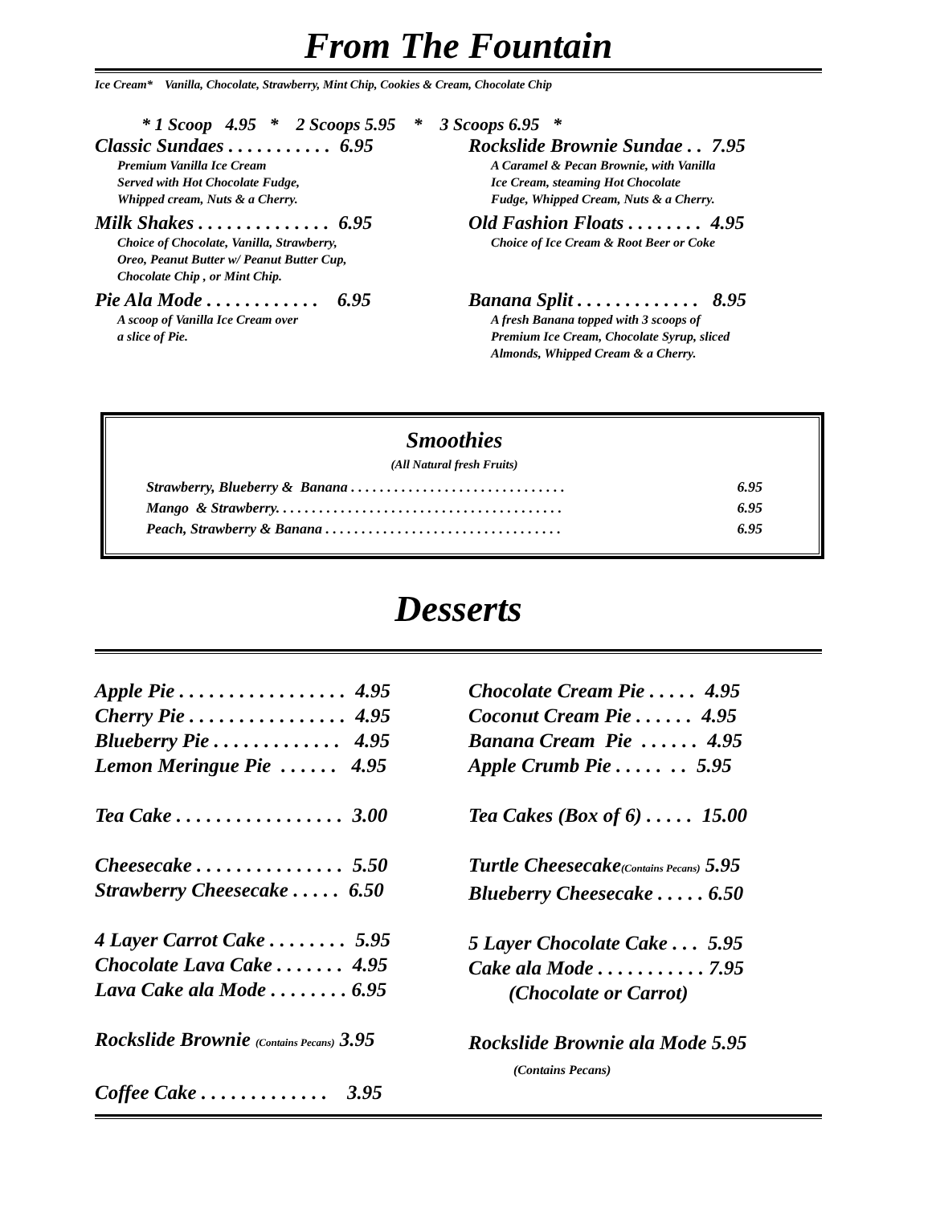From The Fountain
Ice Cream* Vanilla, Chocolate, Strawberry, Mint Chip, Cookies & Cream, Chocolate Chip
* 1 Scoop 4.95 * 2 Scoops 5.95 * 3 Scoops 6.95 *
Classic Sundaes . . . . . . . . . . . 6.95
Premium Vanilla Ice Cream
Served with Hot Chocolate Fudge,
Whipped cream, Nuts & a Cherry.
Milk Shakes . . . . . . . . . . . . . . 6.95
Choice of Chocolate, Vanilla, Strawberry,
Oreo, Peanut Butter w/ Peanut Butter Cup,
Chocolate Chip , or Mint Chip.
Pie Ala Mode . . . . . . . . . . . . 6.95
A scoop of Vanilla Ice Cream over
a slice of Pie.
Rockslide Brownie Sundae . . 7.95
A Caramel & Pecan Brownie, with Vanilla
Ice Cream, steaming Hot Chocolate
Fudge, Whipped Cream, Nuts & a Cherry.
Old Fashion Floats . . . . . . . . 4.95
Choice of Ice Cream & Root Beer or Coke
Banana Split . . . . . . . . . . . . . 8.95
A fresh Banana topped with 3 scoops of
Premium Ice Cream, Chocolate Syrup, sliced
Almonds, Whipped Cream & a Cherry.
Smoothies
(All Natural fresh Fruits)
Strawberry, Blueberry & Banana . . . . . . . . . . . . . . . . . . . . . . . . . . . . . . 6.95
Mango & Strawberry. . . . . . . . . . . . . . . . . . . . . . . . . . . . . . . . . . . . . . . . 6.95
Peach, Strawberry & Banana . . . . . . . . . . . . . . . . . . . . . . . . . . . . . . . . . 6.95
Desserts
Apple Pie . . . . . . . . . . . . . . . . . 4.95 Cherry Pie . . . . . . . . . . . . . . . . 4.95 Blueberry Pie . . . . . . . . . . . . . 4.95 Lemon Meringue Pie . . . . . . 4.95 Tea Cake . . . . . . . . . . . . . . . . . 3.00 Cheesecake . . . . . . . . . . . . . . . 5.50 Strawberry Cheesecake . . . . . 6.50 4 Layer Carrot Cake . . . . . . . . 5.95 Chocolate Lava Cake . . . . . . . 4.95 Lava Cake ala Mode . . . . . . . . 6.95 Rockslide Brownie (Contains Pecans) 3.95 Coffee Cake . . . . . . . . . . . . . 3.95
Chocolate Cream Pie . . . . . 4.95 Coconut Cream Pie . . . . . . 4.95 Banana Cream Pie . . . . . . 4.95 Apple Crumb Pie . . . . . . . 5.95 Tea Cakes (Box of 6) . . . . . 15.00 Turtle Cheesecake(Contains Pecans) 5.95 Blueberry Cheesecake . . . . . 6.50 5 Layer Chocolate Cake . . . 5.95 Cake ala Mode . . . . . . . . . . . 7.95 (Chocolate or Carrot) Rockslide Brownie ala Mode 5.95 (Contains Pecans)